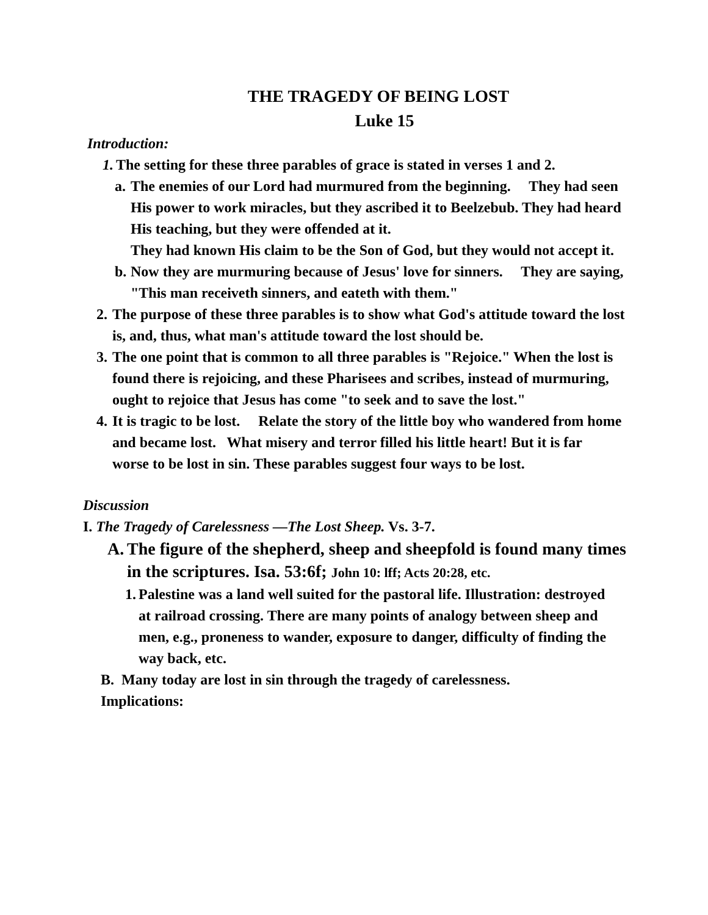THE TRAGEDY OF BEING LOST
Luke 15
Introduction:
1. The setting for these three parables of grace is stated in verses 1 and 2.
a. The enemies of our Lord had murmured from the beginning. They had seen His power to work miracles, but they ascribed it to Beelzebub. They had heard His teaching, but they were offended at it.
They had known His claim to be the Son of God, but they would not accept it.
b. Now they are murmuring because of Jesus' love for sinners. They are saying, "This man receiveth sinners, and eateth with them."
2. The purpose of these three parables is to show what God's attitude toward the lost is, and, thus, what man's attitude toward the lost should be.
3. The one point that is common to all three parables is "Rejoice." When the lost is found there is rejoicing, and these Pharisees and scribes, instead of murmuring, ought to rejoice that Jesus has come "to seek and to save the lost."
4. It is tragic to be lost. Relate the story of the little boy who wandered from home and became lost. What misery and terror filled his little heart! But it is far
worse to be lost in sin. These parables suggest four ways to be lost.
Discussion
I. The Tragedy of Carelessness —The Lost Sheep. Vs. 3-7.
A. The figure of the shepherd, sheep and sheepfold is found many times in the scriptures. Isa. 53:6f; John 10: lff; Acts 20:28, etc.
1. Palestine was a land well suited for the pastoral life. Illustration: destroyed at railroad crossing. There are many points of analogy between sheep and men, e.g., proneness to wander, exposure to danger, difficulty of finding the way back, etc.
B. Many today are lost in sin through the tragedy of carelessness.
Implications: